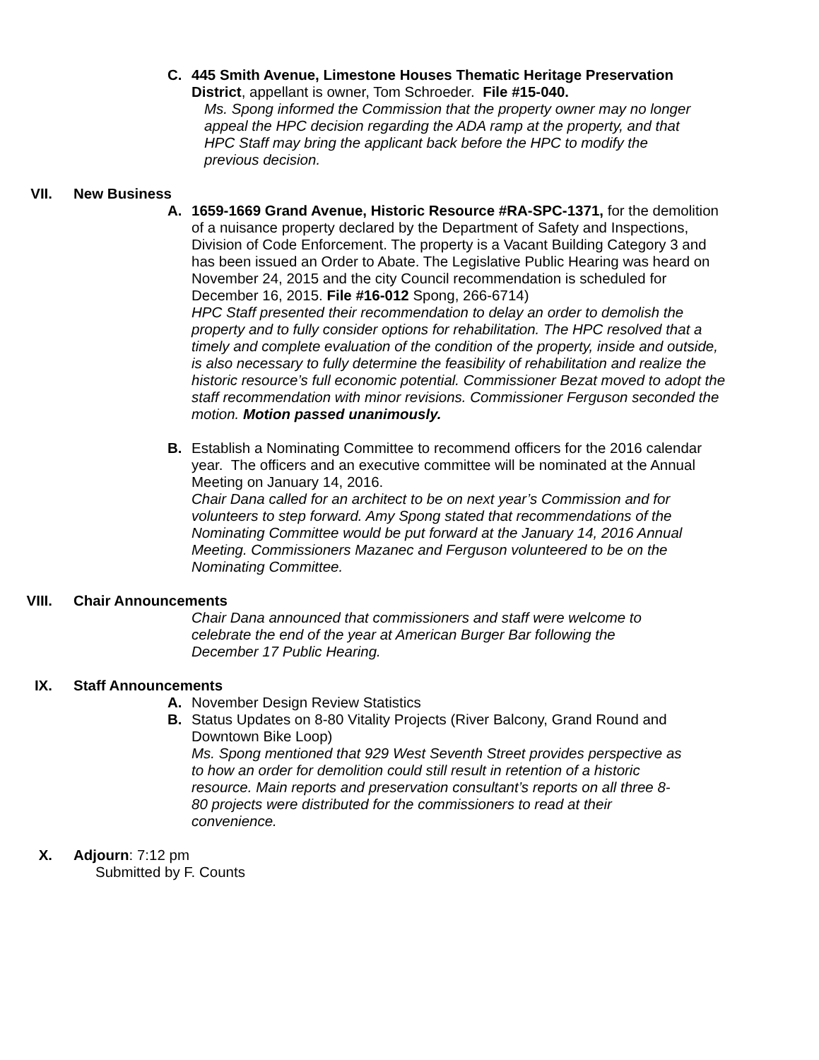C. 445 Smith Avenue, Limestone Houses Thematic Heritage Preservation District, appellant is owner, Tom Schroeder. File #15-040.
Ms. Spong informed the Commission that the property owner may no longer appeal the HPC decision regarding the ADA ramp at the property, and that HPC Staff may bring the applicant back before the HPC to modify the previous decision.
VII. New Business
A. 1659-1669 Grand Avenue, Historic Resource #RA-SPC-1371, for the demolition of a nuisance property declared by the Department of Safety and Inspections, Division of Code Enforcement. The property is a Vacant Building Category 3 and has been issued an Order to Abate. The Legislative Public Hearing was heard on November 24, 2015 and the city Council recommendation is scheduled for December 16, 2015. File #16-012 Spong, 266-6714)
HPC Staff presented their recommendation to delay an order to demolish the property and to fully consider options for rehabilitation. The HPC resolved that a timely and complete evaluation of the condition of the property, inside and outside, is also necessary to fully determine the feasibility of rehabilitation and realize the historic resource’s full economic potential. Commissioner Bezat moved to adopt the staff recommendation with minor revisions. Commissioner Ferguson seconded the motion. Motion passed unanimously.
B. Establish a Nominating Committee to recommend officers for the 2016 calendar year. The officers and an executive committee will be nominated at the Annual Meeting on January 14, 2016.
Chair Dana called for an architect to be on next year’s Commission and for volunteers to step forward. Amy Spong stated that recommendations of the Nominating Committee would be put forward at the January 14, 2016 Annual Meeting. Commissioners Mazanec and Ferguson volunteered to be on the Nominating Committee.
VIII. Chair Announcements
Chair Dana announced that commissioners and staff were welcome to celebrate the end of the year at American Burger Bar following the December 17 Public Hearing.
IX. Staff Announcements
A. November Design Review Statistics
B. Status Updates on 8-80 Vitality Projects (River Balcony, Grand Round and Downtown Bike Loop)
Ms. Spong mentioned that 929 West Seventh Street provides perspective as to how an order for demolition could still result in retention of a historic resource. Main reports and preservation consultant’s reports on all three 8-80 projects were distributed for the commissioners to read at their convenience.
X. Adjourn: 7:12 pm
Submitted by F. Counts